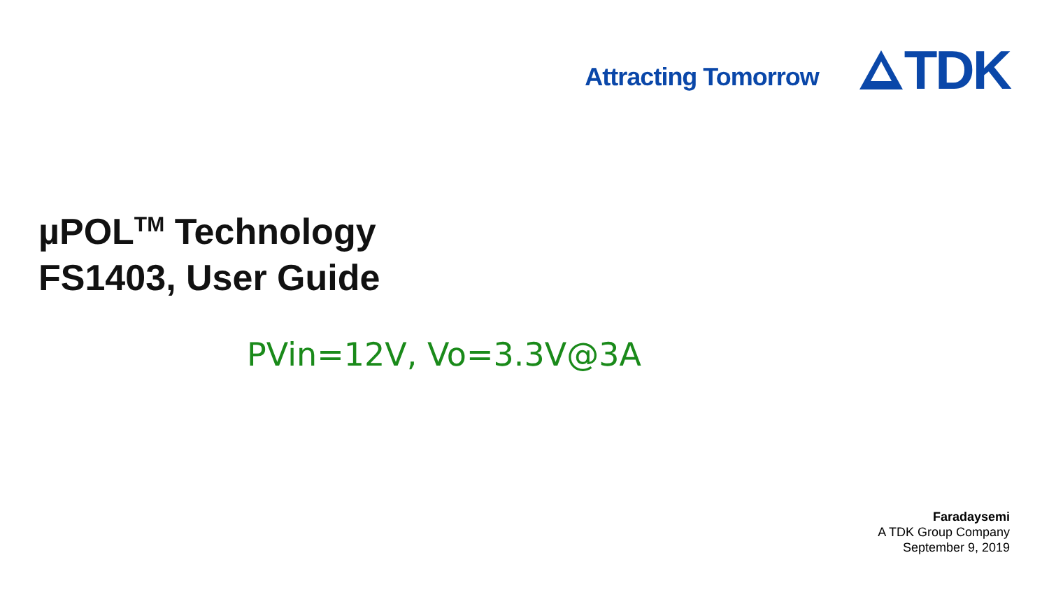Attracting Tomorrow
TDK
µPOL<sup>TM</sup> Technology
FS1403, User Guide
PVin=12V, Vo=3.3V@3A
Faradaysemi
A TDK Group Company
September 9, 2019